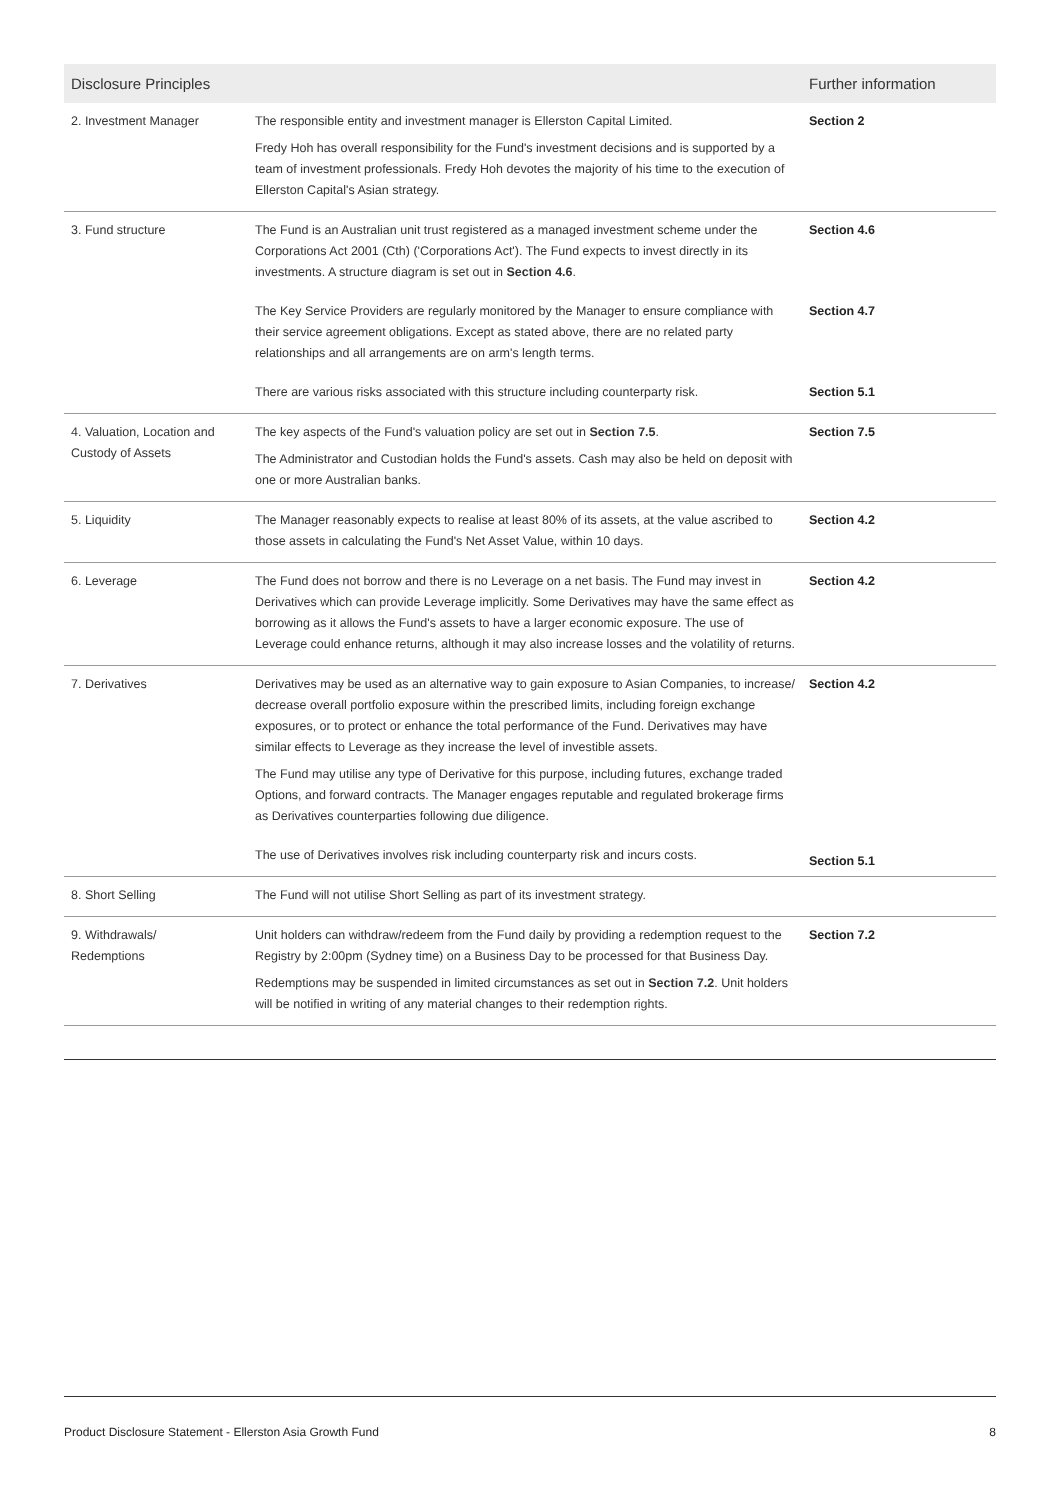| Disclosure Principles | | Further information |
| --- | --- | --- |
| 2. Investment Manager | The responsible entity and investment manager is Ellerston Capital Limited. Fredy Hoh has overall responsibility for the Fund's investment decisions and is supported by a team of investment professionals. Fredy Hoh devotes the majority of his time to the execution of Ellerston Capital's Asian strategy. | Section 2 |
| 3. Fund structure | The Fund is an Australian unit trust registered as a managed investment scheme under the Corporations Act 2001 (Cth) ('Corporations Act'). The Fund expects to invest directly in its investments. A structure diagram is set out in Section 4.6 . | Section 4.6 |
| | The Key Service Providers are regularly monitored by the Manager to ensure compliance with their service agreement obligations. Except as stated above, there are no related party relationships and all arrangements are on arm's length terms. | Section 4.7 |
| | There are various risks associated with this structure including counterparty risk. | Section 5.1 |
| 4. Valuation, Location and Custody of Assets | The key aspects of the Fund's valuation policy are set out in Section 7.5 . The Administrator and Custodian holds the Fund's assets. Cash may also be held on deposit with one or more Australian banks. | Section 7.5 |
| 5. Liquidity | The Manager reasonably expects to realise at least 80% of its assets, at the value ascribed to those assets in calculating the Fund's Net Asset Value, within 10 days. | Section 4.2 |
| 6. Leverage | The Fund does not borrow and there is no Leverage on a net basis. The Fund may invest in Derivatives which can provide Leverage implicitly. Some Derivatives may have the same effect as borrowing as it allows the Fund's assets to have a larger economic exposure. The use of Leverage could enhance returns, although it may also increase losses and the volatility of returns. | Section 4.2 |
| 7. Derivatives | Derivatives may be used as an alternative way to gain exposure to Asian Companies, to increase/ decrease overall portfolio exposure within the prescribed limits, including foreign exchange exposures, or to protect or enhance the total performance of the Fund. Derivatives may have similar effects to Leverage as they increase the level of investible assets. The Fund may utilise any type of Derivative for this purpose, including futures, exchange traded Options, and forward contracts. The Manager engages reputable and regulated brokerage firms as Derivatives counterparties following due diligence. | Section 4.2 |
| | The use of Derivatives involves risk including counterparty risk and incurs costs. | Section 5.1 |
| 8. Short Selling | The Fund will not utilise Short Selling as part of its investment strategy. | |
| 9. Withdrawals/ Redemptions | Unit holders can withdraw/redeem from the Fund daily by providing a redemption request to the Registry by 2:00pm (Sydney time) on a Business Day to be processed for that Business Day. Redemptions may be suspended in limited circumstances as set out in Section 7.2 . Unit holders will be notified in writing of any material changes to their redemption rights. | Section 7.2 |
Product Disclosure Statement - Ellerston Asia Growth Fund 8